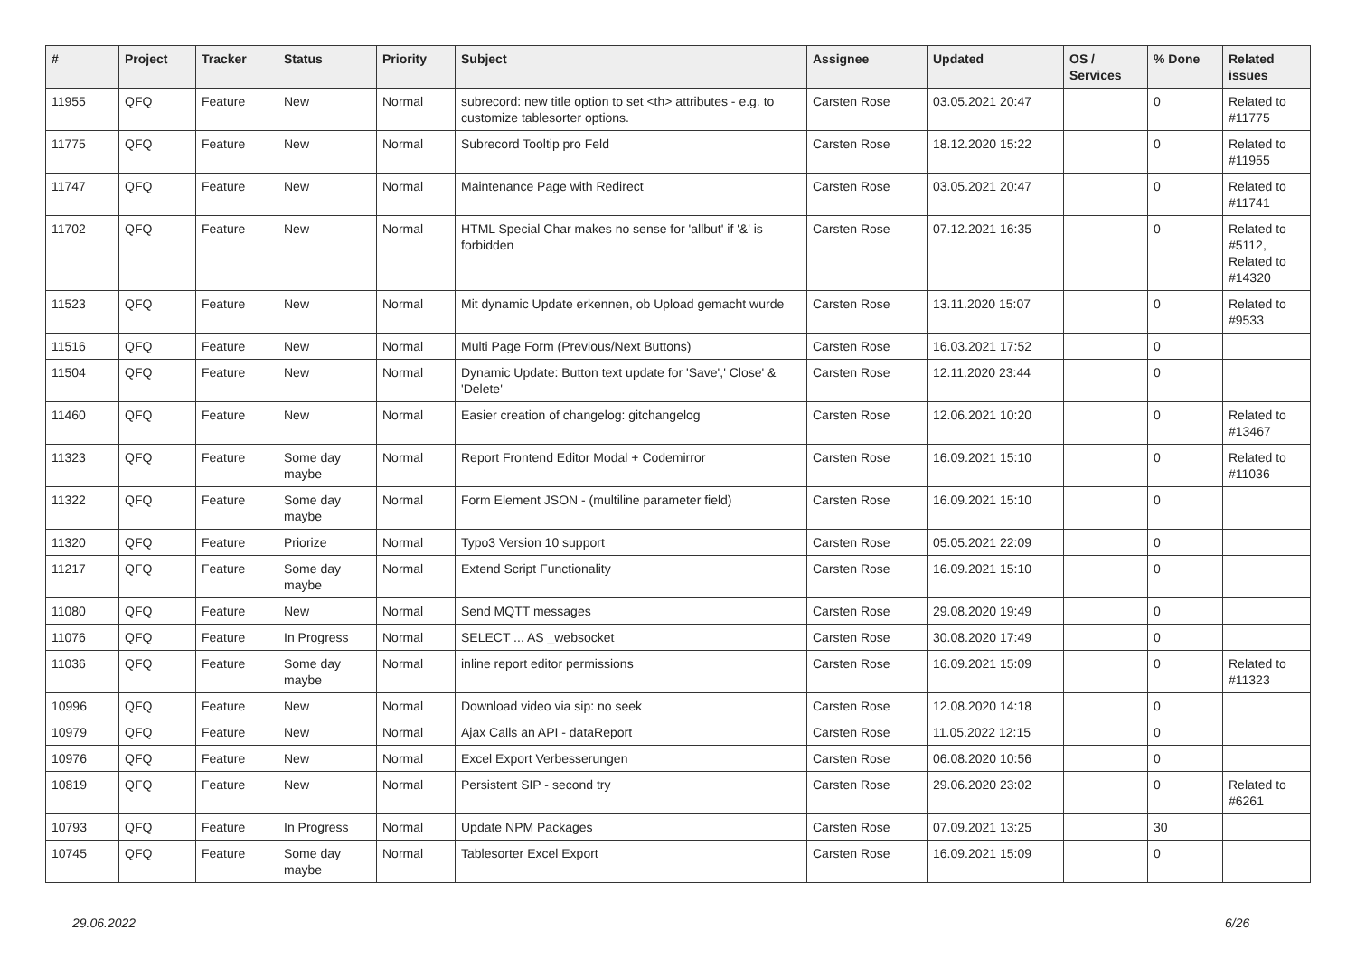| # | Project | Tracker | Status | Priority | Subject | Assignee | Updated | OS / Services | % Done | Related issues |
| --- | --- | --- | --- | --- | --- | --- | --- | --- | --- | --- |
| 11955 | QFQ | Feature | New | Normal | subrecord: new title option to set <th> attributes - e.g. to customize tablesorter options. | Carsten Rose | 03.05.2021 20:47 | | 0 | Related to #11775 |
| 11775 | QFQ | Feature | New | Normal | Subrecord Tooltip pro Feld | Carsten Rose | 18.12.2020 15:22 | | 0 | Related to #11955 |
| 11747 | QFQ | Feature | New | Normal | Maintenance Page with Redirect | Carsten Rose | 03.05.2021 20:47 | | 0 | Related to #11741 |
| 11702 | QFQ | Feature | New | Normal | HTML Special Char makes no sense for 'allbut' if '&' is forbidden | Carsten Rose | 07.12.2021 16:35 | | 0 | Related to #5112, Related to #14320 |
| 11523 | QFQ | Feature | New | Normal | Mit dynamic Update erkennen, ob Upload gemacht wurde | Carsten Rose | 13.11.2020 15:07 | | 0 | Related to #9533 |
| 11516 | QFQ | Feature | New | Normal | Multi Page Form (Previous/Next Buttons) | Carsten Rose | 16.03.2021 17:52 | | 0 | |
| 11504 | QFQ | Feature | New | Normal | Dynamic Update: Button text update for 'Save',' Close' & 'Delete' | Carsten Rose | 12.11.2020 23:44 | | 0 | |
| 11460 | QFQ | Feature | New | Normal | Easier creation of changelog: gitchangelog | Carsten Rose | 12.06.2021 10:20 | | 0 | Related to #13467 |
| 11323 | QFQ | Feature | Some day maybe | Normal | Report Frontend Editor Modal + Codemirror | Carsten Rose | 16.09.2021 15:10 | | 0 | Related to #11036 |
| 11322 | QFQ | Feature | Some day maybe | Normal | Form Element JSON - (multiline parameter field) | Carsten Rose | 16.09.2021 15:10 | | 0 | |
| 11320 | QFQ | Feature | Priorize | Normal | Typo3 Version 10 support | Carsten Rose | 05.05.2021 22:09 | | 0 | |
| 11217 | QFQ | Feature | Some day maybe | Normal | Extend Script Functionality | Carsten Rose | 16.09.2021 15:10 | | 0 | |
| 11080 | QFQ | Feature | New | Normal | Send MQTT messages | Carsten Rose | 29.08.2020 19:49 | | 0 | |
| 11076 | QFQ | Feature | In Progress | Normal | SELECT ... AS _websocket | Carsten Rose | 30.08.2020 17:49 | | 0 | |
| 11036 | QFQ | Feature | Some day maybe | Normal | inline report editor permissions | Carsten Rose | 16.09.2021 15:09 | | 0 | Related to #11323 |
| 10996 | QFQ | Feature | New | Normal | Download video via sip: no seek | Carsten Rose | 12.08.2020 14:18 | | 0 | |
| 10979 | QFQ | Feature | New | Normal | Ajax Calls an API - dataReport | Carsten Rose | 11.05.2022 12:15 | | 0 | |
| 10976 | QFQ | Feature | New | Normal | Excel Export Verbesserungen | Carsten Rose | 06.08.2020 10:56 | | 0 | |
| 10819 | QFQ | Feature | New | Normal | Persistent SIP - second try | Carsten Rose | 29.06.2020 23:02 | | 0 | Related to #6261 |
| 10793 | QFQ | Feature | In Progress | Normal | Update NPM Packages | Carsten Rose | 07.09.2021 13:25 | | 30 | |
| 10745 | QFQ | Feature | Some day maybe | Normal | Tablesorter Excel Export | Carsten Rose | 16.09.2021 15:09 | | 0 | |
29.06.2022 6/26